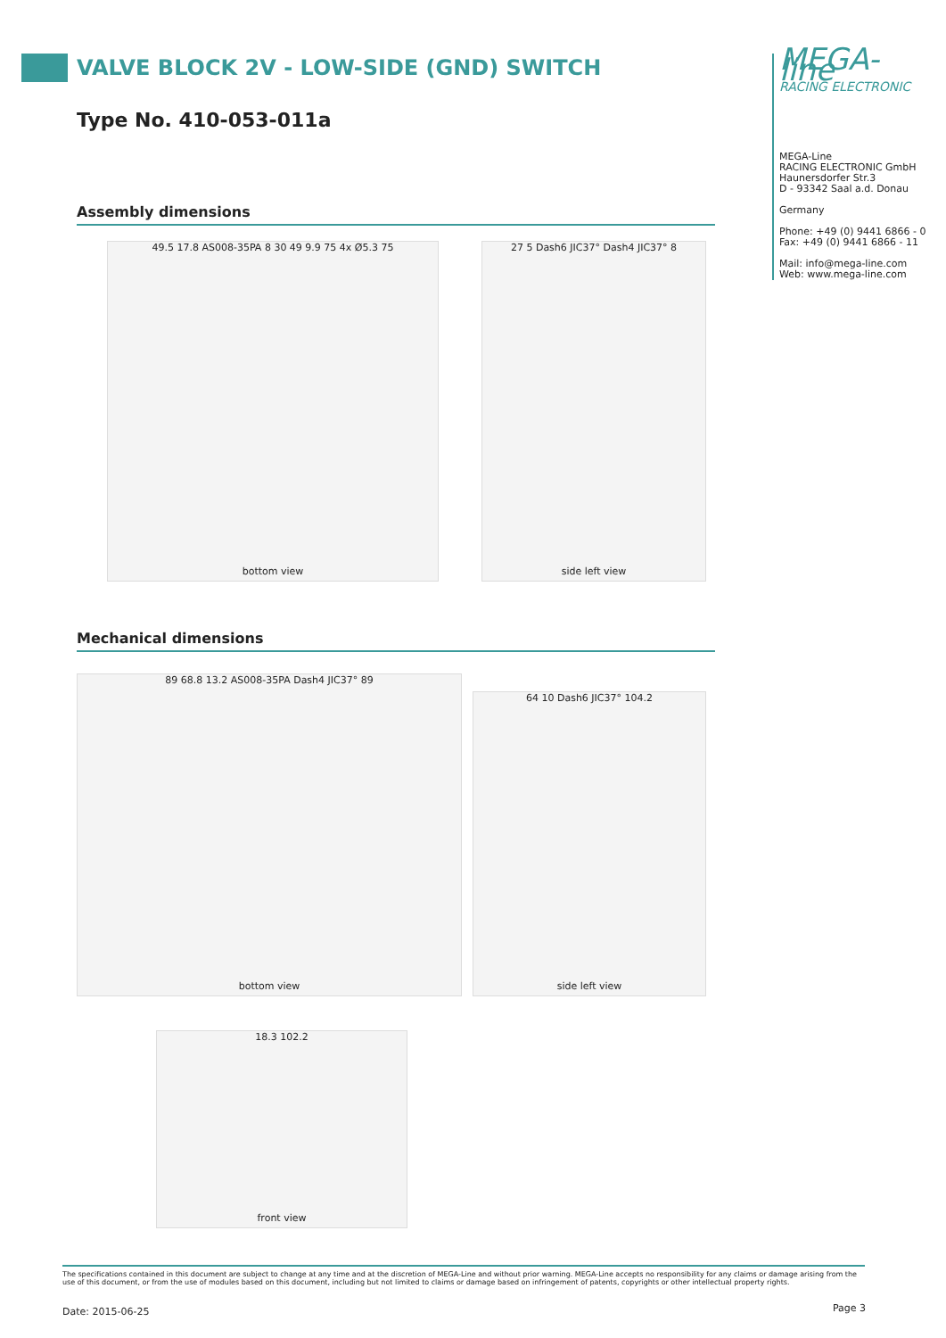VALVE BLOCK 2V - LOW-SIDE (GND) SWITCH
Type No. 410-053-011a
MEGA-line
RACING ELECTRONIC
MEGA-Line
RACING ELECTRONIC GmbH
Haunersdorfer Str.3
D - 93342 Saal a.d. Donau
Germany
Phone: +49 (0) 9441 6866 - 0
Fax: +49 (0) 9441 6866 - 11
Mail: info@mega-line.com
Web: www.mega-line.com
Assembly dimensions
49.5 17.8 AS008-35PA 8 30 49 9.9 75 4x Ø5.3 75
bottom view
27 5 Dash6 JIC37° Dash4 JIC37° 8
side left view
Mechanical dimensions
89 68.8 13.2 AS008-35PA Dash4 JIC37° 89
bottom view
64 10 Dash6 JIC37° 104.2
side left view
18.3 102.2
front view
The specifications contained in this document are subject to change at any time and at the discretion of MEGA-Line and without prior warning. MEGA-Line accepts no responsibility for any claims or damage arising from the use of this document, or from the use of modules based on this document, including but not limited to claims or damage based on infringement of patents, copyrights or other intellectual property rights.
Date: 2015-06-25 Page 3